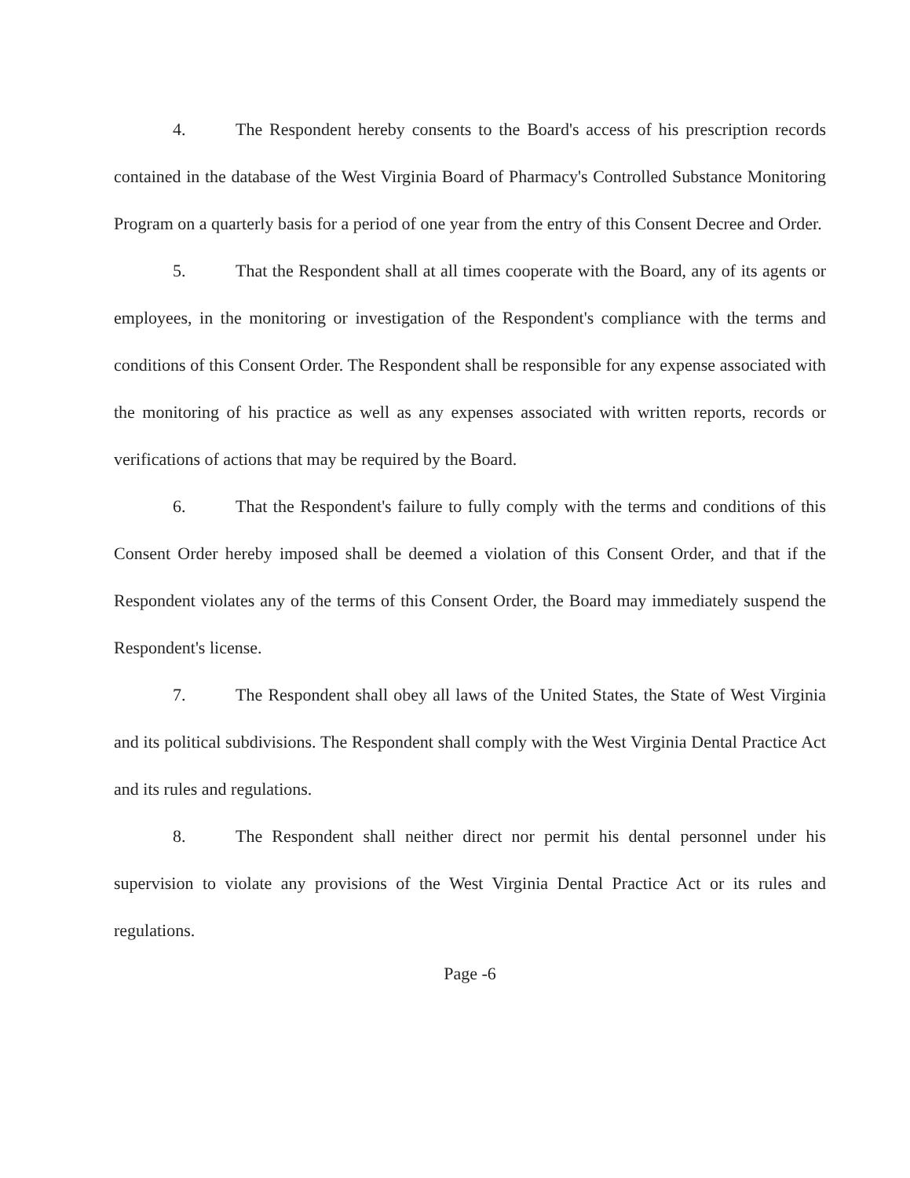4. The Respondent hereby consents to the Board's access of his prescription records contained in the database of the West Virginia Board of Pharmacy's Controlled Substance Monitoring Program on a quarterly basis for a period of one year from the entry of this Consent Decree and Order.
5. That the Respondent shall at all times cooperate with the Board, any of its agents or employees, in the monitoring or investigation of the Respondent's compliance with the terms and conditions of this Consent Order. The Respondent shall be responsible for any expense associated with the monitoring of his practice as well as any expenses associated with written reports, records or verifications of actions that may be required by the Board.
6. That the Respondent's failure to fully comply with the terms and conditions of this Consent Order hereby imposed shall be deemed a violation of this Consent Order, and that if the Respondent violates any of the terms of this Consent Order, the Board may immediately suspend the Respondent's license.
7. The Respondent shall obey all laws of the United States, the State of West Virginia and its political subdivisions. The Respondent shall comply with the West Virginia Dental Practice Act and its rules and regulations.
8. The Respondent shall neither direct nor permit his dental personnel under his supervision to violate any provisions of the West Virginia Dental Practice Act or its rules and regulations.
Page -6